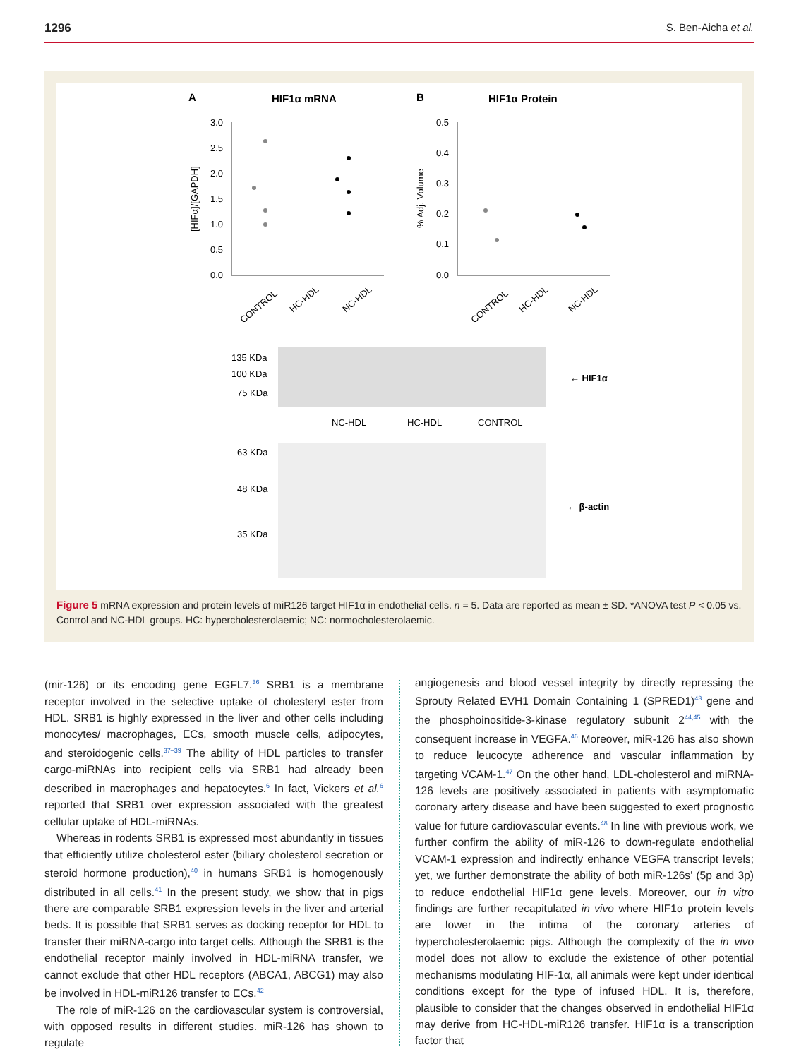1296 S. Ben-Aicha et al.
A
HIF1α mRNA
B
HIF1α Protein
3.0
2.5
2.0
1.5
1.0
0.5
0.0
[HIFα]/[GAPDH]
0.5
0.4
0.3
0.2
0.1
0.0
% Adj. Volume
CONTROL
HC-HDL
NC-HDL
CONTROL
HC-HDL
NC-HDL
135 KDa
100 KDa
75 KDa
← HIF1α
NC-HDL
HC-HDL
CONTROL
63 KDa
48 KDa
35 KDa
← β-actin
Figure 5 mRNA expression and protein levels of miR126 target HIF1α in endothelial cells. n = 5. Data are reported as mean ± SD. *ANOVA test P < 0.05 vs. Control and NC-HDL groups. HC: hypercholesterolaemic; NC: normocholesterolaemic.
(mir-126) or its encoding gene EGFL7.<sup>36</sup> SRB1 is a membrane receptor involved in the selective uptake of cholesteryl ester from HDL. SRB1 is highly expressed in the liver and other cells including monocytes/ macrophages, ECs, smooth muscle cells, adipocytes, and steroidogenic cells.<sup>37–39</sup> The ability of HDL particles to transfer cargo-miRNAs into recipient cells via SRB1 had already been described in macrophages and hepatocytes.<sup>6</sup> In fact, Vickers et al.<sup>6</sup> reported that SRB1 over expression associated with the greatest cellular uptake of HDL-miRNAs.
Whereas in rodents SRB1 is expressed most abundantly in tissues that efficiently utilize cholesterol ester (biliary cholesterol secretion or steroid hormone production),<sup>40</sup> in humans SRB1 is homogenously distributed in all cells.<sup>41</sup> In the present study, we show that in pigs there are comparable SRB1 expression levels in the liver and arterial beds. It is possible that SRB1 serves as docking receptor for HDL to transfer their miRNA-cargo into target cells. Although the SRB1 is the endothelial receptor mainly involved in HDL-miRNA transfer, we cannot exclude that other HDL receptors (ABCA1, ABCG1) may also be involved in HDL-miR126 transfer to ECs.<sup>42</sup>
The role of miR-126 on the cardiovascular system is controversial, with opposed results in different studies. miR-126 has shown to regulate
angiogenesis and blood vessel integrity by directly repressing the Sprouty Related EVH1 Domain Containing 1 (SPRED1)<sup>43</sup> gene and the phosphoinositide-3-kinase regulatory subunit 2<sup>44,45</sup> with the consequent increase in VEGFA.<sup>46</sup> Moreover, miR-126 has also shown to reduce leucocyte adherence and vascular inflammation by targeting VCAM-1.<sup>47</sup> On the other hand, LDL-cholesterol and miRNA-126 levels are positively associated in patients with asymptomatic coronary artery disease and have been suggested to exert prognostic value for future cardiovascular events.<sup>48</sup> In line with previous work, we further confirm the ability of miR-126 to down-regulate endothelial VCAM-1 expression and indirectly enhance VEGFA transcript levels; yet, we further demonstrate the ability of both miR-126s’ (5p and 3p) to reduce endothelial HIF1α gene levels. Moreover, our in vitro findings are further recapitulated in vivo where HIF1α protein levels are lower in the intima of the coronary arteries of hypercholesterolaemic pigs. Although the complexity of the in vivo model does not allow to exclude the existence of other potential mechanisms modulating HIF-1α, all animals were kept under identical conditions except for the type of infused HDL. It is, therefore, plausible to consider that the changes observed in endothelial HIF1α may derive from HC-HDL-miR126 transfer. HIF1α is a transcription factor that